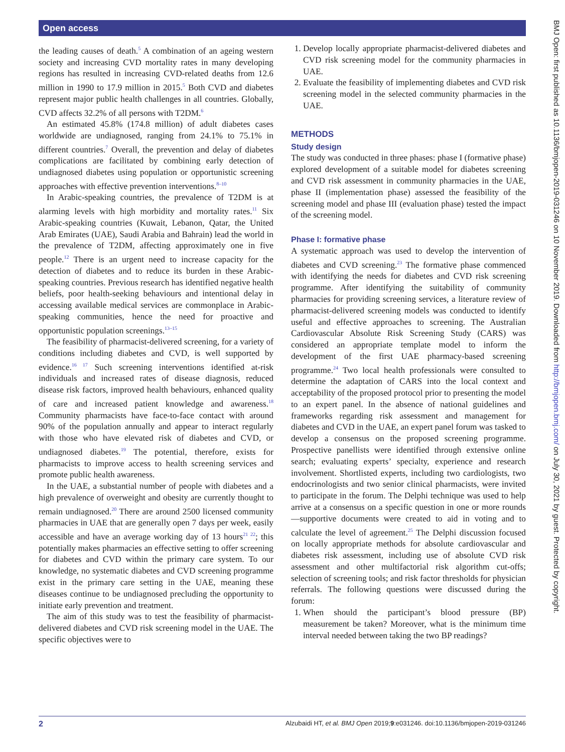Open access
BMJ Open: first published as 10.1136/bmjopen-2019-031246 on 10 November 2019. Downloaded from http://bmjopen.bmj.com/ on July 30, 2021 by guest. Protected by copyright.
the leading causes of death.<sup>5</sup> A combination of an ageing western society and increasing CVD mortality rates in many developing regions has resulted in increasing CVD-related deaths from 12.6 million in 1990 to 17.9 million in 2015.<sup>5</sup> Both CVD and diabetes represent major public health challenges in all countries. Globally, CVD affects 32.2% of all persons with T2DM.<sup>6</sup>
An estimated 45.8% (174.8 million) of adult diabetes cases worldwide are undiagnosed, ranging from 24.1% to 75.1% in different countries.<sup>7</sup> Overall, the prevention and delay of diabetes complications are facilitated by combining early detection of undiagnosed diabetes using population or opportunistic screening approaches with effective prevention interventions.<sup>8–10</sup>
In Arabic-speaking countries, the prevalence of T2DM is at alarming levels with high morbidity and mortality rates.<sup>11</sup> Six Arabic-speaking countries (Kuwait, Lebanon, Qatar, the United Arab Emirates (UAE), Saudi Arabia and Bahrain) lead the world in the prevalence of T2DM, affecting approximately one in five people.<sup>12</sup> There is an urgent need to increase capacity for the detection of diabetes and to reduce its burden in these Arabic-speaking countries. Previous research has identified negative health beliefs, poor health-seeking behaviours and intentional delay in accessing available medical services are commonplace in Arabic-speaking communities, hence the need for proactive and opportunistic population screenings.<sup>13–15</sup>
The feasibility of pharmacist-delivered screening, for a variety of conditions including diabetes and CVD, is well supported by evidence.<sup>16 17</sup> Such screening interventions identified at-risk individuals and increased rates of disease diagnosis, reduced disease risk factors, improved health behaviours, enhanced quality of care and increased patient knowledge and awareness.<sup>18</sup> Community pharmacists have face-to-face contact with around 90% of the population annually and appear to interact regularly with those who have elevated risk of diabetes and CVD, or undiagnosed diabetes.<sup>19</sup> The potential, therefore, exists for pharmacists to improve access to health screening services and promote public health awareness.
In the UAE, a substantial number of people with diabetes and a high prevalence of overweight and obesity are currently thought to remain undiagnosed.<sup>20</sup> There are around 2500 licensed community pharmacies in UAE that are generally open 7 days per week, easily accessible and have an average working day of 13 hours<sup>21 22</sup>; this potentially makes pharmacies an effective setting to offer screening for diabetes and CVD within the primary care system. To our knowledge, no systematic diabetes and CVD screening programme exist in the primary care setting in the UAE, meaning these diseases continue to be undiagnosed precluding the opportunity to initiate early prevention and treatment.
The aim of this study was to test the feasibility of pharmacist-delivered diabetes and CVD risk screening model in the UAE. The specific objectives were to
1. Develop locally appropriate pharmacist-delivered diabetes and CVD risk screening model for the community pharmacies in UAE.
2. Evaluate the feasibility of implementing diabetes and CVD risk screening model in the selected community pharmacies in the UAE.
METHODS
Study design
The study was conducted in three phases: phase I (formative phase) explored development of a suitable model for diabetes screening and CVD risk assessment in community pharmacies in the UAE, phase II (implementation phase) assessed the feasibility of the screening model and phase III (evaluation phase) tested the impact of the screening model.
Phase I: formative phase
A systematic approach was used to develop the intervention of diabetes and CVD screening.<sup>23</sup> The formative phase commenced with identifying the needs for diabetes and CVD risk screening programme. After identifying the suitability of community pharmacies for providing screening services, a literature review of pharmacist-delivered screening models was conducted to identify useful and effective approaches to screening. The Australian Cardiovascular Absolute Risk Screening Study (CARS) was considered an appropriate template model to inform the development of the first UAE pharmacy-based screening programme.<sup>24</sup> Two local health professionals were consulted to determine the adaptation of CARS into the local context and acceptability of the proposed protocol prior to presenting the model to an expert panel. In the absence of national guidelines and frameworks regarding risk assessment and management for diabetes and CVD in the UAE, an expert panel forum was tasked to develop a consensus on the proposed screening programme. Prospective panellists were identified through extensive online search; evaluating experts’ specialty, experience and research involvement. Shortlisted experts, including two cardiologists, two endocrinologists and two senior clinical pharmacists, were invited to participate in the forum. The Delphi technique was used to help arrive at a consensus on a specific question in one or more rounds—supportive documents were created to aid in voting and to calculate the level of agreement.<sup>25</sup> The Delphi discussion focused on locally appropriate methods for absolute cardiovascular and diabetes risk assessment, including use of absolute CVD risk assessment and other multifactorial risk algorithm cut-offs; selection of screening tools; and risk factor thresholds for physician referrals. The following questions were discussed during the forum:
1. When should the participant’s blood pressure (BP) measurement be taken? Moreover, what is the minimum time interval needed between taking the two BP readings?
2 Alzubaidi HT, et al. BMJ Open 2019;9:e031246. doi:10.1136/bmjopen-2019-031246